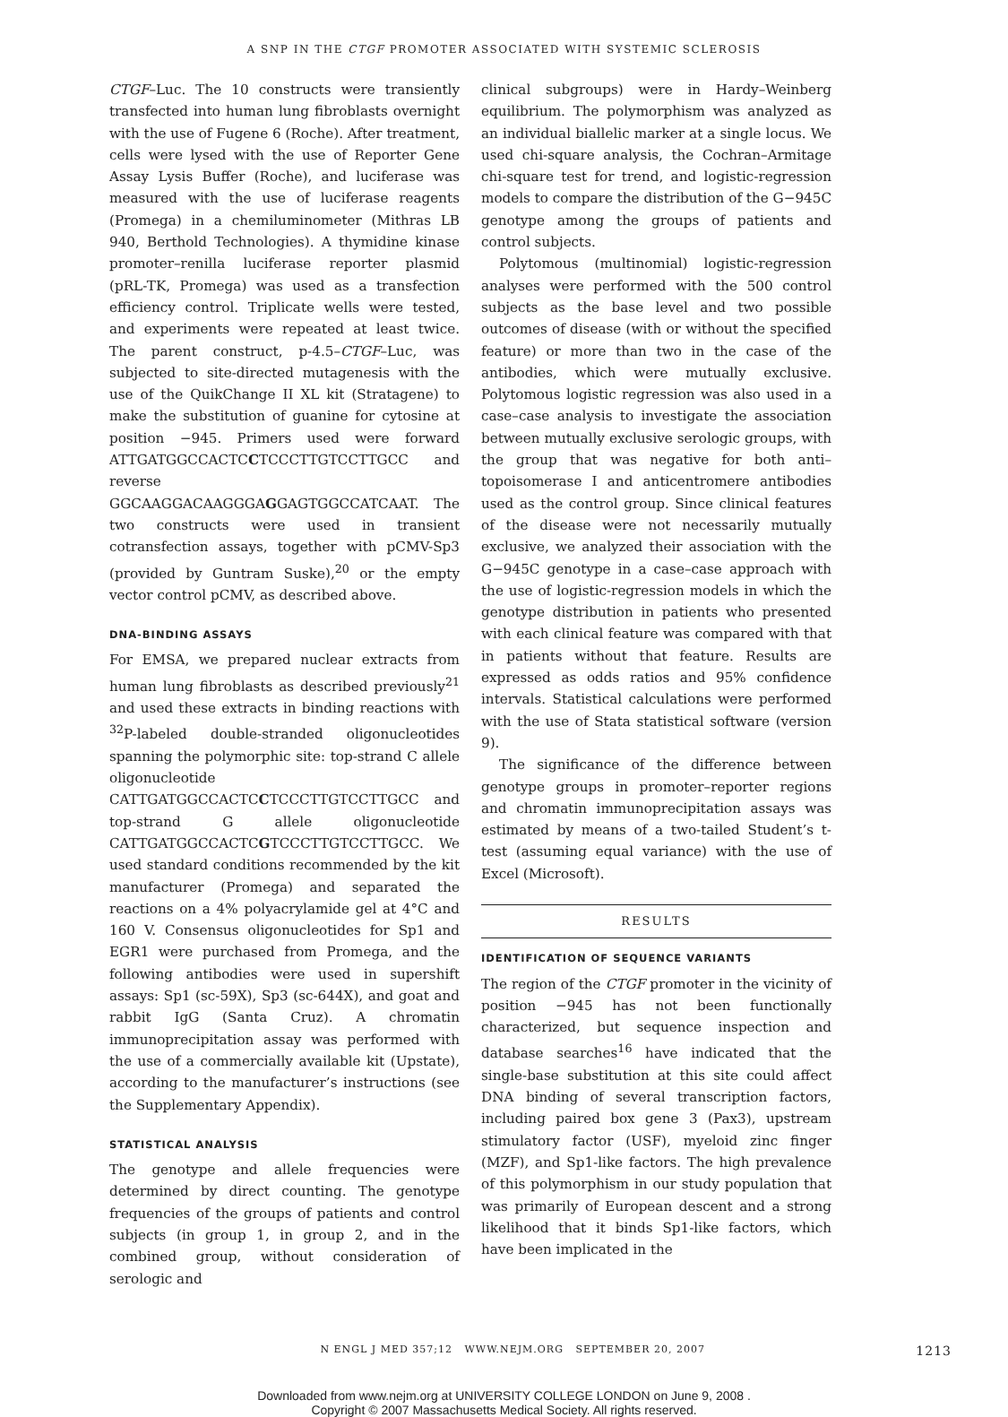A SNP IN THE CTGF PROMOTER ASSOCIATED WITH SYSTEMIC SCLEROSIS
CTGF–Luc. The 10 constructs were transiently transfected into human lung fibroblasts overnight with the use of Fugene 6 (Roche). After treatment, cells were lysed with the use of Reporter Gene Assay Lysis Buffer (Roche), and luciferase was measured with the use of luciferase reagents (Promega) in a chemiluminometer (Mithras LB 940, Berthold Technologies). A thymidine kinase promoter–renilla luciferase reporter plasmid (pRL-TK, Promega) was used as a transfection efficiency control. Triplicate wells were tested, and experiments were repeated at least twice. The parent construct, p-4.5–CTGF–Luc, was subjected to site-directed mutagenesis with the use of the QuikChange II XL kit (Stratagene) to make the substitution of guanine for cytosine at position −945. Primers used were forward ATTGATGGCCACTCCTCCCTTGTCCTTGCC and reverse GGCAAGGACAAGGGAGGAGTGGCCATCAAT. The two constructs were used in transient cotransfection assays, together with pCMV-Sp3 (provided by Guntram Suske),<sup>20</sup> or the empty vector control pCMV, as described above.
DNA-BINDING ASSAYS
For EMSA, we prepared nuclear extracts from human lung fibroblasts as described previously<sup>21</sup> and used these extracts in binding reactions with <sup>32</sup>P-labeled double-stranded oligonucleotides spanning the polymorphic site: top-strand C allele oligonucleotide CATTGATGGCCACTCCTCCCTTGTCCTTGCC and top-strand G allele oligonucleotide CATTGATGGCCACTCGTCCCTTGTCCTTGCC. We used standard conditions recommended by the kit manufacturer (Promega) and separated the reactions on a 4% polyacrylamide gel at 4°C and 160 V. Consensus oligonucleotides for Sp1 and EGR1 were purchased from Promega, and the following antibodies were used in supershift assays: Sp1 (sc-59X), Sp3 (sc-644X), and goat and rabbit IgG (Santa Cruz). A chromatin immunoprecipitation assay was performed with the use of a commercially available kit (Upstate), according to the manufacturer’s instructions (see the Supplementary Appendix).
STATISTICAL ANALYSIS
The genotype and allele frequencies were determined by direct counting. The genotype frequencies of the groups of patients and control subjects (in group 1, in group 2, and in the combined group, without consideration of serologic and
clinical subgroups) were in Hardy–Weinberg equilibrium. The polymorphism was analyzed as an individual biallelic marker at a single locus. We used chi-square analysis, the Cochran–Armitage chi-square test for trend, and logistic-regression models to compare the distribution of the G−945C genotype among the groups of patients and control subjects.
Polytomous (multinomial) logistic-regression analyses were performed with the 500 control subjects as the base level and two possible outcomes of disease (with or without the specified feature) or more than two in the case of the antibodies, which were mutually exclusive. Polytomous logistic regression was also used in a case–case analysis to investigate the association between mutually exclusive serologic groups, with the group that was negative for both anti–topoisomerase I and anticentromere antibodies used as the control group. Since clinical features of the disease were not necessarily mutually exclusive, we analyzed their association with the G−945C genotype in a case–case approach with the use of logistic-regression models in which the genotype distribution in patients who presented with each clinical feature was compared with that in patients without that feature. Results are expressed as odds ratios and 95% confidence intervals. Statistical calculations were performed with the use of Stata statistical software (version 9).
The significance of the difference between genotype groups in promoter–reporter regions and chromatin immunoprecipitation assays was estimated by means of a two-tailed Student’s t-test (assuming equal variance) with the use of Excel (Microsoft).
RESULTS
IDENTIFICATION OF SEQUENCE VARIANTS
The region of the CTGF promoter in the vicinity of position −945 has not been functionally characterized, but sequence inspection and database searches<sup>16</sup> have indicated that the single-base substitution at this site could affect DNA binding of several transcription factors, including paired box gene 3 (Pax3), upstream stimulatory factor (USF), myeloid zinc finger (MZF), and Sp1-like factors. The high prevalence of this polymorphism in our study population that was primarily of European descent and a strong likelihood that it binds Sp1-like factors, which have been implicated in the
N ENGL J MED 357;12 WWW.NEJM.ORG SEPTEMBER 20, 2007 1213
Downloaded from www.nejm.org at UNIVERSITY COLLEGE LONDON on June 9, 2008 .
Copyright © 2007 Massachusetts Medical Society. All rights reserved.